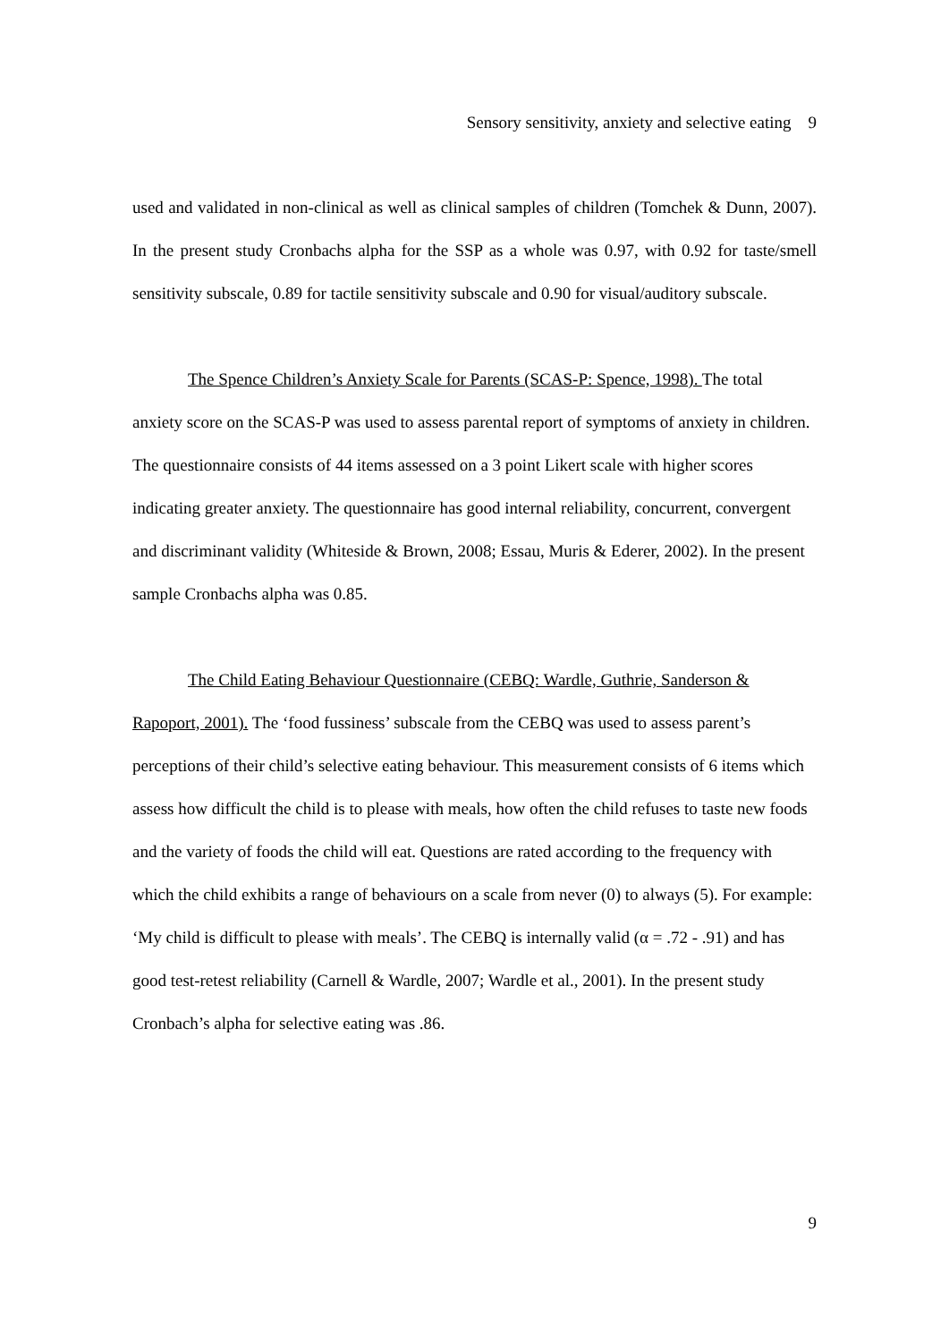Sensory sensitivity, anxiety and selective eating 9
used and validated in non-clinical as well as clinical samples of children (Tomchek & Dunn, 2007). In the present study Cronbachs alpha for the SSP as a whole was 0.97, with 0.92 for taste/smell sensitivity subscale, 0.89 for tactile sensitivity subscale and 0.90 for visual/auditory subscale.
The Spence Children’s Anxiety Scale for Parents (SCAS-P: Spence, 1998). The total anxiety score on the SCAS-P was used to assess parental report of symptoms of anxiety in children. The questionnaire consists of 44 items assessed on a 3 point Likert scale with higher scores indicating greater anxiety. The questionnaire has good internal reliability, concurrent, convergent and discriminant validity (Whiteside & Brown, 2008; Essau, Muris & Ederer, 2002). In the present sample Cronbachs alpha was 0.85.
The Child Eating Behaviour Questionnaire (CEBQ: Wardle, Guthrie, Sanderson & Rapoport, 2001). The ‘food fussiness’ subscale from the CEBQ was used to assess parent’s perceptions of their child’s selective eating behaviour. This measurement consists of 6 items which assess how difficult the child is to please with meals, how often the child refuses to taste new foods and the variety of foods the child will eat. Questions are rated according to the frequency with which the child exhibits a range of behaviours on a scale from never (0) to always (5). For example: ‘My child is difficult to please with meals’. The CEBQ is internally valid (α = .72 - .91) and has good test-retest reliability (Carnell & Wardle, 2007; Wardle et al., 2001). In the present study Cronbach’s alpha for selective eating was .86.
9